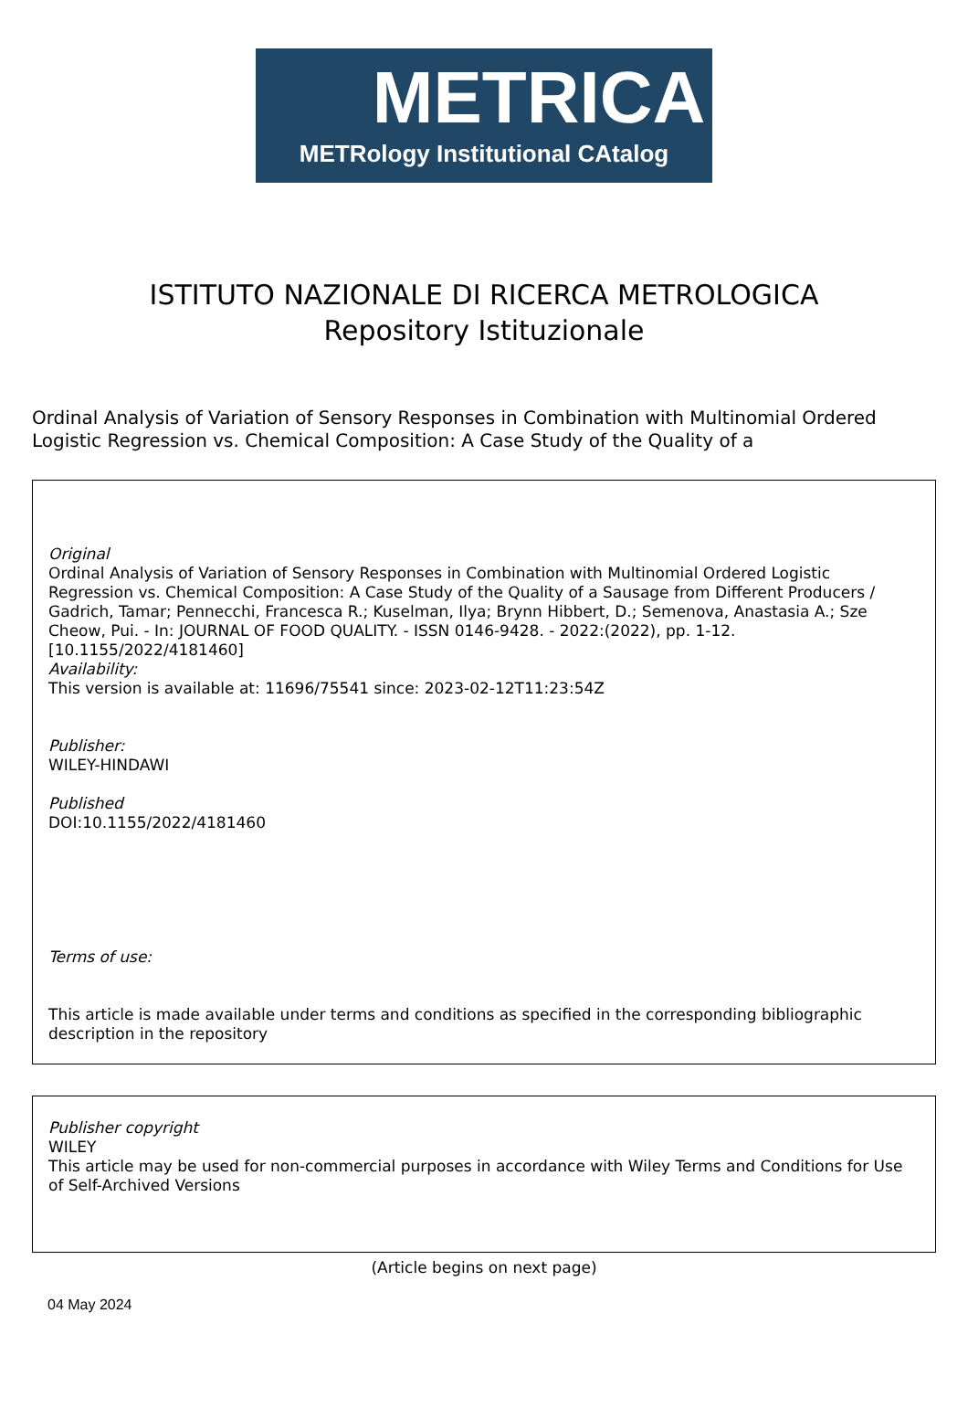METRICA
METRology Institutional CAtalog
ISTITUTO NAZIONALE DI RICERCA METROLOGICA
Repository Istituzionale
Ordinal Analysis of Variation of Sensory Responses in Combination with Multinomial Ordered Logistic Regression vs. Chemical Composition: A Case Study of the Quality of a
Original
Ordinal Analysis of Variation of Sensory Responses in Combination with Multinomial Ordered Logistic Regression vs. Chemical Composition: A Case Study of the Quality of a Sausage from Different Producers / Gadrich, Tamar; Pennecchi, Francesca R.; Kuselman, Ilya; Brynn Hibbert, D.; Semenova, Anastasia A.; Sze Cheow, Pui. - In: JOURNAL OF FOOD QUALITY. - ISSN 0146-9428. - 2022:(2022), pp. 1-12. [10.1155/2022/4181460]
Availability:
This version is available at: 11696/75541 since: 2023-02-12T11:23:54Z
Publisher:
WILEY-HINDAWI
Published
DOI:10.1155/2022/4181460
Terms of use:
This article is made available under terms and conditions as specified in the corresponding bibliographic description in the repository
Publisher copyright
WILEY
This article may be used for non-commercial purposes in accordance with Wiley Terms and Conditions for Use of Self-Archived Versions
(Article begins on next page)
04 May 2024